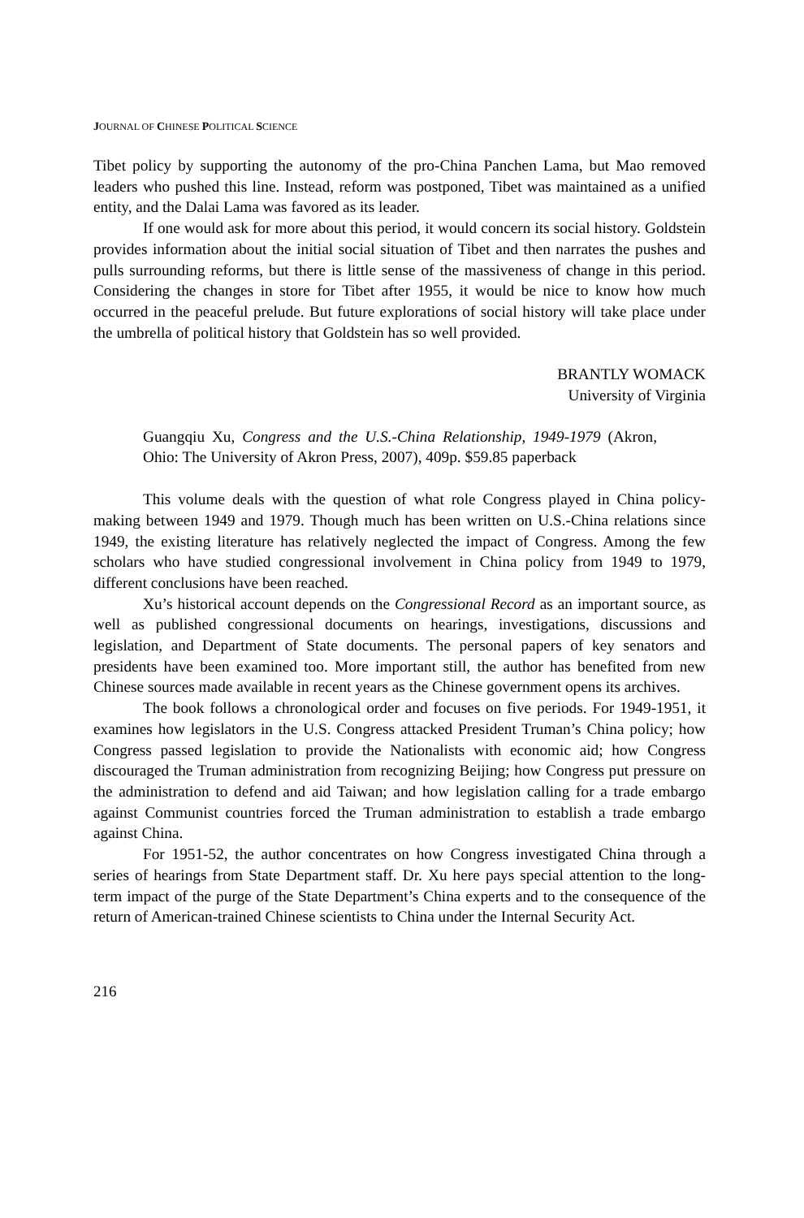JOURNAL OF CHINESE POLITICAL SCIENCE
Tibet policy by supporting the autonomy of the pro-China Panchen Lama, but Mao removed leaders who pushed this line. Instead, reform was postponed, Tibet was maintained as a unified entity, and the Dalai Lama was favored as its leader.
If one would ask for more about this period, it would concern its social history. Goldstein provides information about the initial social situation of Tibet and then narrates the pushes and pulls surrounding reforms, but there is little sense of the massiveness of change in this period. Considering the changes in store for Tibet after 1955, it would be nice to know how much occurred in the peaceful prelude. But future explorations of social history will take place under the umbrella of political history that Goldstein has so well provided.
BRANTLY WOMACK
University of Virginia
Guangqiu Xu, Congress and the U.S.-China Relationship, 1949-1979 (Akron, Ohio: The University of Akron Press, 2007), 409p. $59.85 paperback
This volume deals with the question of what role Congress played in China policy-making between 1949 and 1979. Though much has been written on U.S.-China relations since 1949, the existing literature has relatively neglected the impact of Congress. Among the few scholars who have studied congressional involvement in China policy from 1949 to 1979, different conclusions have been reached.
Xu’s historical account depends on the Congressional Record as an important source, as well as published congressional documents on hearings, investigations, discussions and legislation, and Department of State documents. The personal papers of key senators and presidents have been examined too. More important still, the author has benefited from new Chinese sources made available in recent years as the Chinese government opens its archives.
The book follows a chronological order and focuses on five periods. For 1949-1951, it examines how legislators in the U.S. Congress attacked President Truman’s China policy; how Congress passed legislation to provide the Nationalists with economic aid; how Congress discouraged the Truman administration from recognizing Beijing; how Congress put pressure on the administration to defend and aid Taiwan; and how legislation calling for a trade embargo against Communist countries forced the Truman administration to establish a trade embargo against China.
For 1951-52, the author concentrates on how Congress investigated China through a series of hearings from State Department staff. Dr. Xu here pays special attention to the long-term impact of the purge of the State Department’s China experts and to the consequence of the return of American-trained Chinese scientists to China under the Internal Security Act.
216